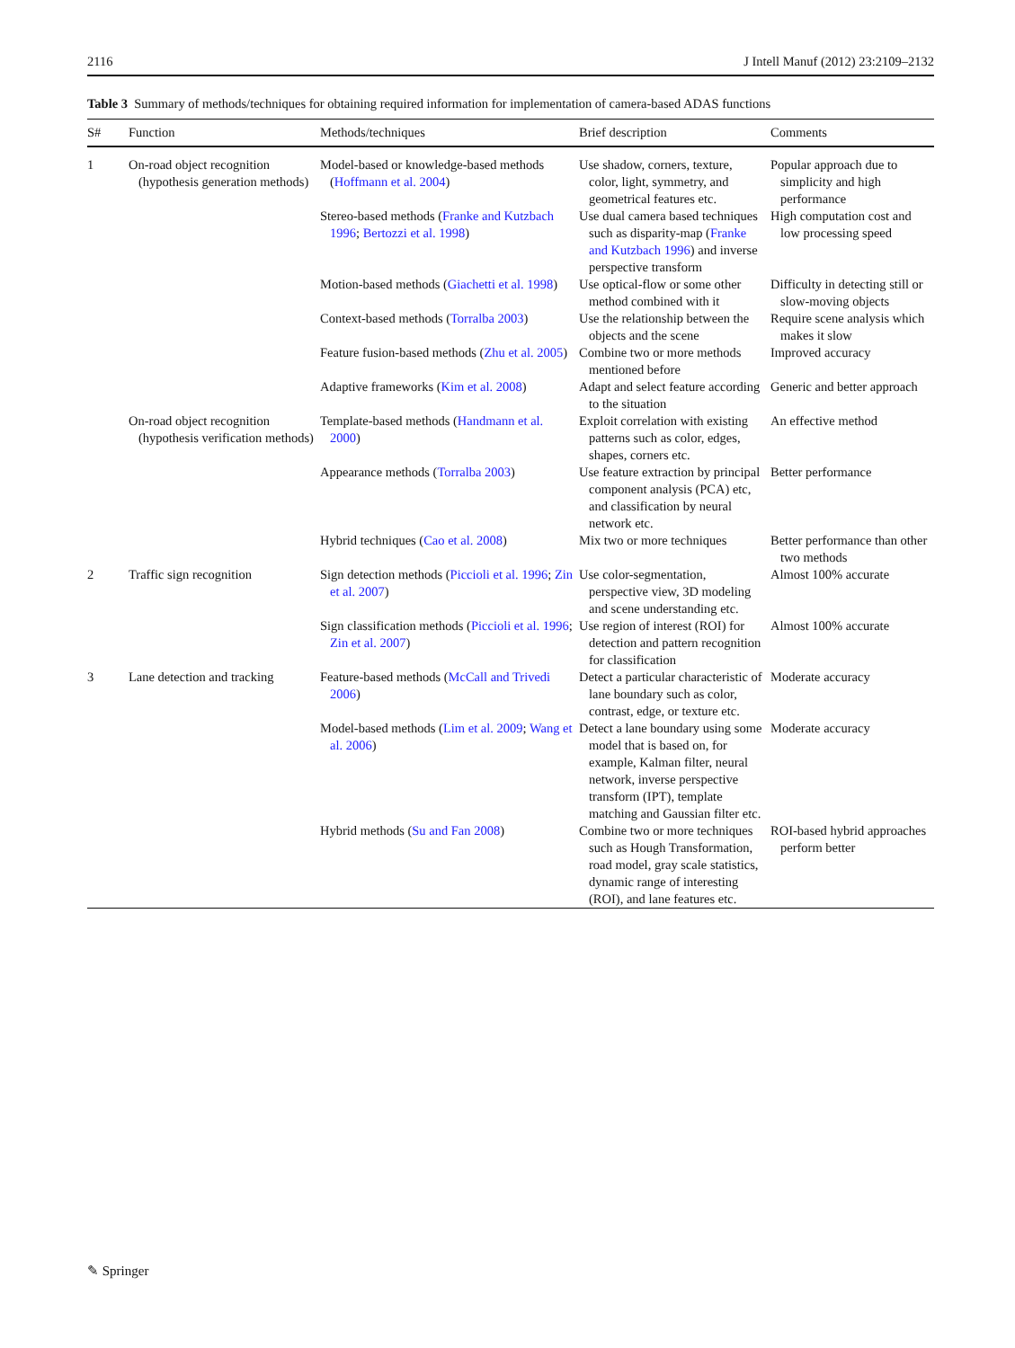2116 J Intell Manuf (2012) 23:2109–2132
Table 3 Summary of methods/techniques for obtaining required information for implementation of camera-based ADAS functions
| S# | Function | Methods/techniques | Brief description | Comments |
| --- | --- | --- | --- | --- |
| 1 | On-road object recognition (hypothesis generation methods) | Model-based or knowledge-based methods ( Hoffmann et al. 2004 ) | Use shadow, corners, texture, color, light, symmetry, and geometrical features etc. | Popular approach due to simplicity and high performance |
| | | Stereo-based methods ( Franke and Kutzbach 1996 ; Bertozzi et al. 1998 ) | Use dual camera based techniques such as disparity-map ( Franke and Kutzbach 1996 ) and inverse perspective transform | High computation cost and low processing speed |
| | | Motion-based methods ( Giachetti et al. 1998 ) | Use optical-flow or some other method combined with it | Difficulty in detecting still or slow-moving objects |
| | | Context-based methods ( Torralba 2003 ) | Use the relationship between the objects and the scene | Require scene analysis which makes it slow |
| | | Feature fusion-based methods ( Zhu et al. 2005 ) | Combine two or more methods mentioned before | Improved accuracy |
| | | Adaptive frameworks ( Kim et al. 2008 ) | Adapt and select feature according to the situation | Generic and better approach |
| | On-road object recognition (hypothesis verification methods) | Template-based methods ( Handmann et al. 2000 ) | Exploit correlation with existing patterns such as color, edges, shapes, corners etc. | An effective method |
| | | Appearance methods ( Torralba 2003 ) | Use feature extraction by principal component analysis (PCA) etc, and classification by neural network etc. | Better performance |
| | | Hybrid techniques ( Cao et al. 2008 ) | Mix two or more techniques | Better performance than other two methods |
| 2 | Traffic sign recognition | Sign detection methods ( Piccioli et al. 1996 ; Zin et al. 2007 ) | Use color-segmentation, perspective view, 3D modeling and scene understanding etc. | Almost 100% accurate |
| | | Sign classification methods ( Piccioli et al. 1996 ; Zin et al. 2007 ) | Use region of interest (ROI) for detection and pattern recognition for classification | Almost 100% accurate |
| 3 | Lane detection and tracking | Feature-based methods ( McCall and Trivedi 2006 ) | Detect a particular characteristic of lane boundary such as color, contrast, edge, or texture etc. | Moderate accuracy |
| | | Model-based methods ( Lim et al. 2009 ; Wang et al. 2006 ) | Detect a lane boundary using some model that is based on, for example, Kalman filter, neural network, inverse perspective transform (IPT), template matching and Gaussian filter etc. | Moderate accuracy |
| | | Hybrid methods ( Su and Fan 2008 ) | Combine two or more techniques such as Hough Transformation, road model, gray scale statistics, dynamic range of interesting (ROI), and lane features etc. | ROI-based hybrid approaches perform better |
✎ Springer